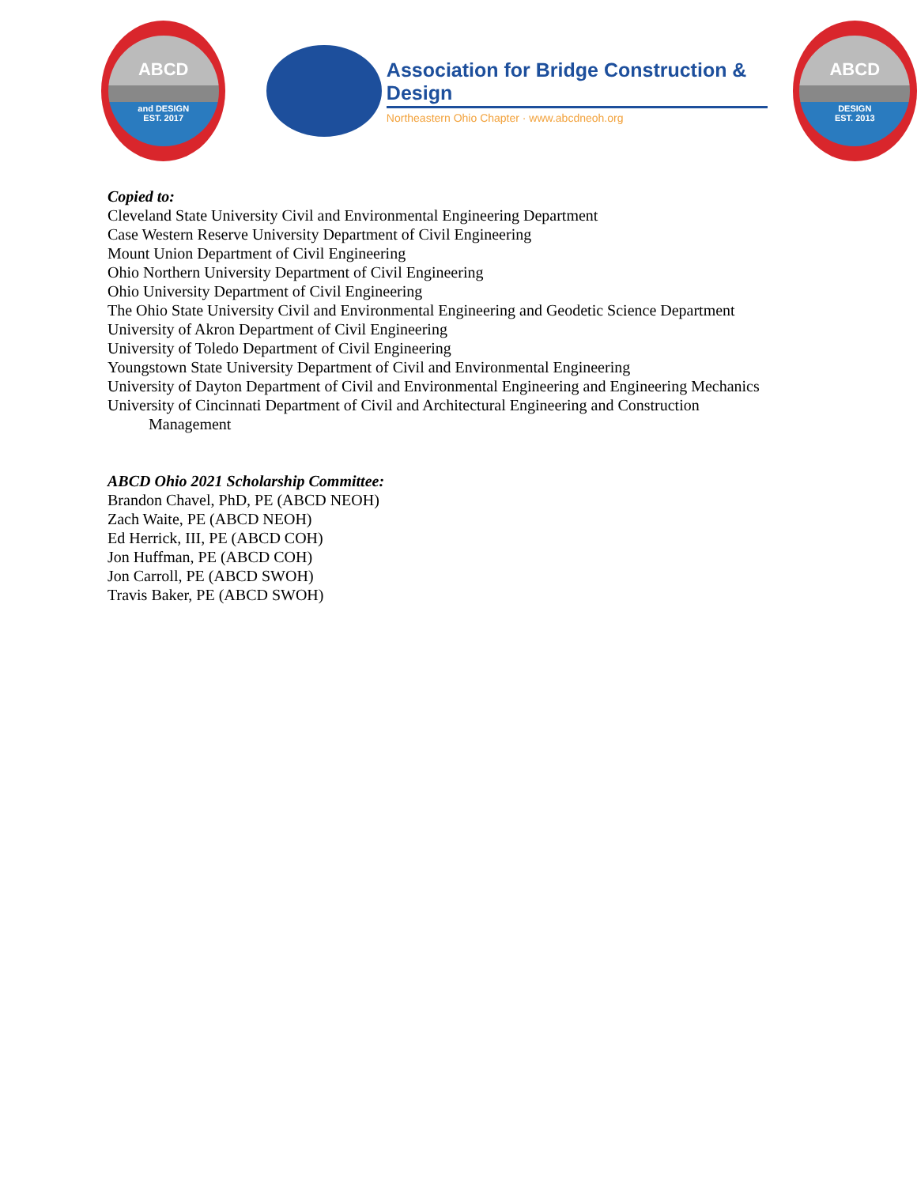ABCD
and DESIGN
EST. 2017
Association for Bridge Construction & Design
Northeastern Ohio Chapter · www.abcdneoh.org
ABCD
DESIGN
EST. 2013
Copied to:
Cleveland State University Civil and Environmental Engineering Department
Case Western Reserve University Department of Civil Engineering
Mount Union Department of Civil Engineering
Ohio Northern University Department of Civil Engineering
Ohio University Department of Civil Engineering
The Ohio State University Civil and Environmental Engineering and Geodetic Science Department
University of Akron Department of Civil Engineering
University of Toledo Department of Civil Engineering
Youngstown State University Department of Civil and Environmental Engineering
University of Dayton Department of Civil and Environmental Engineering and Engineering Mechanics
University of Cincinnati Department of Civil and Architectural Engineering and Construction
Management
ABCD Ohio 2021 Scholarship Committee:
Brandon Chavel, PhD, PE (ABCD NEOH)
Zach Waite, PE (ABCD NEOH)
Ed Herrick, III, PE (ABCD COH)
Jon Huffman, PE (ABCD COH)
Jon Carroll, PE (ABCD SWOH)
Travis Baker, PE (ABCD SWOH)